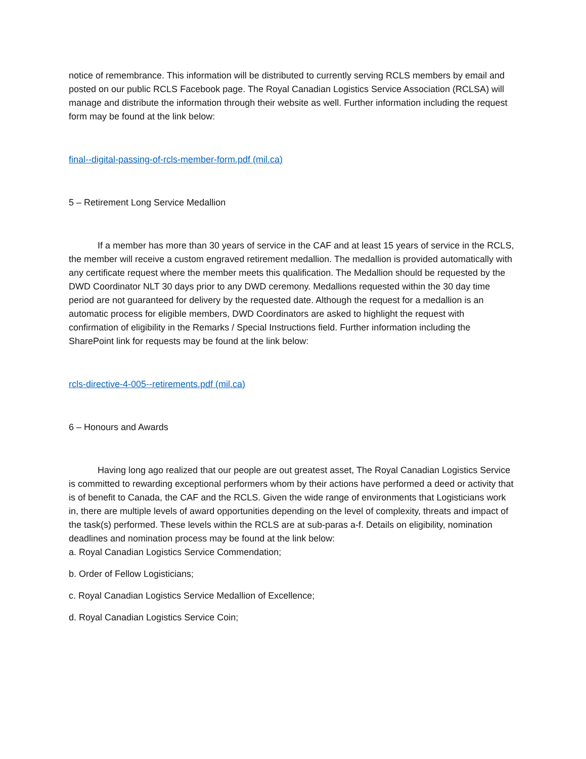notice of remembrance. This information will be distributed to currently serving RCLS members by email and posted on our public RCLS Facebook page. The Royal Canadian Logistics Service Association (RCLSA) will manage and distribute the information through their website as well. Further information including the request form may be found at the link below:
final--digital-passing-of-rcls-member-form.pdf (mil.ca)
5 – Retirement Long Service Medallion
If a member has more than 30 years of service in the CAF and at least 15 years of service in the RCLS, the member will receive a custom engraved retirement medallion. The medallion is provided automatically with any certificate request where the member meets this qualification. The Medallion should be requested by the DWD Coordinator NLT 30 days prior to any DWD ceremony. Medallions requested within the 30 day time period are not guaranteed for delivery by the requested date. Although the request for a medallion is an automatic process for eligible members, DWD Coordinators are asked to highlight the request with confirmation of eligibility in the Remarks / Special Instructions field. Further information including the SharePoint link for requests may be found at the link below:
rcls-directive-4-005--retirements.pdf (mil.ca)
6 – Honours and Awards
Having long ago realized that our people are out greatest asset, The Royal Canadian Logistics Service is committed to rewarding exceptional performers whom by their actions have performed a deed or activity that is of benefit to Canada, the CAF and the RCLS. Given the wide range of environments that Logisticians work in, there are multiple levels of award opportunities depending on the level of complexity, threats and impact of the task(s) performed. These levels within the RCLS are at sub-paras a-f. Details on eligibility, nomination deadlines and nomination process may be found at the link below:
a. Royal Canadian Logistics Service Commendation;
b. Order of Fellow Logisticians;
c. Royal Canadian Logistics Service Medallion of Excellence;
d. Royal Canadian Logistics Service Coin;